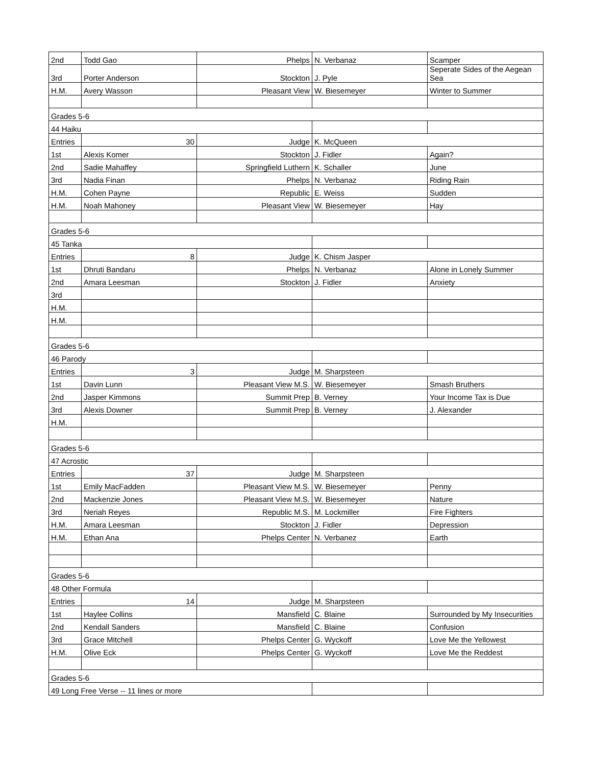| 2nd | Todd Gao | Phelps | N. Verbanaz | Scamper |
| 3rd | Porter Anderson | Stockton | J. Pyle | Seperate Sides of the Aegean Sea |
| H.M. | Avery Wasson | Pleasant View | W. Biesemeyer | Winter to Summer |
| Grades 5-6 | | | | |
| 44 Haiku | | | | |
| Entries | 30 | Judge | K. McQueen | |
| 1st | Alexis Komer | Stockton | J. Fidler | Again? |
| 2nd | Sadie Mahaffey | Springfield Luthern | K. Schaller | June |
| 3rd | Nadia Finan | Phelps | N. Verbanaz | Riding Rain |
| H.M. | Cohen Payne | Republic | E. Weiss | Sudden |
| H.M. | Noah Mahoney | Pleasant View | W. Biesemeyer | Hay |
| Grades 5-6 | | | | |
| 45 Tanka | | | | |
| Entries | 8 | Judge | K. Chism Jasper | |
| 1st | Dhruti Bandaru | Phelps | N. Verbanaz | Alone in Lonely Summer |
| 2nd | Amara Leesman | Stockton | J. Fidler | Anxiety |
| 3rd | | | | |
| H.M. | | | | |
| H.M. | | | | |
| Grades 5-6 | | | | |
| 46 Parody | | | | |
| Entries | 3 | Judge | M. Sharpsteen | |
| 1st | Davin Lunn | Pleasant View M.S. | W. Biesemeyer | Smash Bruthers |
| 2nd | Jasper Kimmons | Summit Prep | B. Verney | Your Income Tax is Due |
| 3rd | Alexis Downer | Summit Prep | B. Verney | J. Alexander |
| H.M. | | | | |
| Grades 5-6 | | | | |
| 47 Acrostic | | | | |
| Entries | 37 | Judge | M. Sharpsteen | |
| 1st | Emily MacFadden | Pleasant View M.S. | W. Biesemeyer | Penny |
| 2nd | Mackenzie Jones | Pleasant View M.S. | W. Biesemeyer | Nature |
| 3rd | Neriah Reyes | Republic M.S. | M. Lockmiller | Fire Fighters |
| H.M. | Amara Leesman | Stockton | J. Fidler | Depression |
| H.M. | Ethan Ana | Phelps Center | N. Verbanez | Earth |
| Grades 5-6 | | | | |
| 48 Other Formula | | | | |
| Entries | 14 | Judge | M. Sharpsteen | |
| 1st | Haylee Collins | Mansfield | C. Blaine | Surrounded by My Insecurities |
| 2nd | Kendall Sanders | Mansfield | C. Blaine | Confusion |
| 3rd | Grace Mitchell | Phelps Center | G. Wyckoff | Love Me the Yellowest |
| H.M. | Olive Eck | Phelps Center | G. Wyckoff | Love Me the Reddest |
| Grades 5-6 | | | | |
| 49 Long Free Verse -- 11 lines or more | | | | |